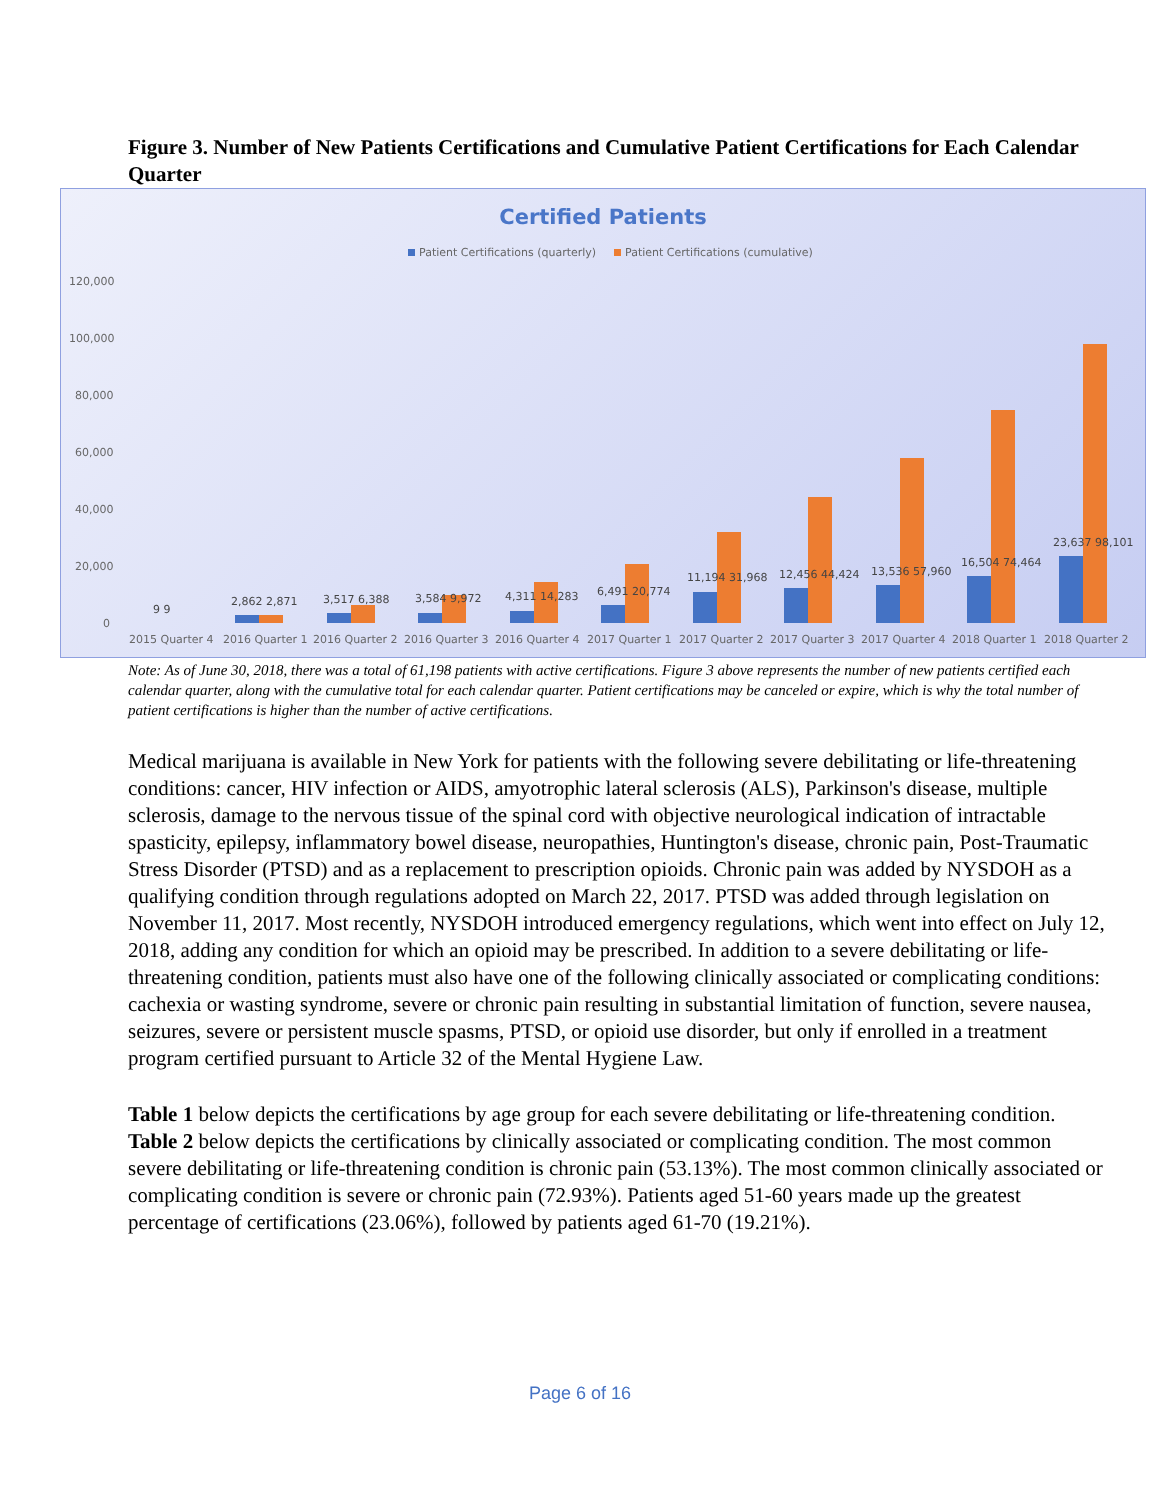Figure 3. Number of New Patients Certifications and Cumulative Patient Certifications for Each Calendar Quarter
Certified Patients
Patient Certifications (quarterly)
Patient Certifications (cumulative)
120,000
100,000
80,000
60,000
40,000
20,000
0
9 9
2,862 2,871
3,517 6,388
3,584 9,972
4,311 14,283
6,491 20,774
11,194 31,968
12,456 44,424
13,536 57,960
16,504 74,464
23,637 98,101
2015 Quarter 4
2016 Quarter 1
2016 Quarter 2
2016 Quarter 3
2016 Quarter 4
2017 Quarter 1
2017 Quarter 2
2017 Quarter 3
2017 Quarter 4
2018 Quarter 1
2018 Quarter 2
Note: As of June 30, 2018, there was a total of 61,198 patients with active certifications. Figure 3 above represents the number of new patients certified each calendar quarter, along with the cumulative total for each calendar quarter. Patient certifications may be canceled or expire, which is why the total number of patient certifications is higher than the number of active certifications.
Medical marijuana is available in New York for patients with the following severe debilitating or life-threatening conditions: cancer, HIV infection or AIDS, amyotrophic lateral sclerosis (ALS), Parkinson's disease, multiple sclerosis, damage to the nervous tissue of the spinal cord with objective neurological indication of intractable spasticity, epilepsy, inflammatory bowel disease, neuropathies, Huntington's disease, chronic pain, Post-Traumatic Stress Disorder (PTSD) and as a replacement to prescription opioids. Chronic pain was added by NYSDOH as a qualifying condition through regulations adopted on March 22, 2017. PTSD was added through legislation on November 11, 2017. Most recently, NYSDOH introduced emergency regulations, which went into effect on July 12, 2018, adding any condition for which an opioid may be prescribed. In addition to a severe debilitating or life-threatening condition, patients must also have one of the following clinically associated or complicating conditions: cachexia or wasting syndrome, severe or chronic pain resulting in substantial limitation of function, severe nausea, seizures, severe or persistent muscle spasms, PTSD, or opioid use disorder, but only if enrolled in a treatment program certified pursuant to Article 32 of the Mental Hygiene Law.
Table 1 below depicts the certifications by age group for each severe debilitating or life-threatening condition. Table 2 below depicts the certifications by clinically associated or complicating condition. The most common severe debilitating or life-threatening condition is chronic pain (53.13%). The most common clinically associated or complicating condition is severe or chronic pain (72.93%). Patients aged 51-60 years made up the greatest percentage of certifications (23.06%), followed by patients aged 61-70 (19.21%).
Page 6 of 16